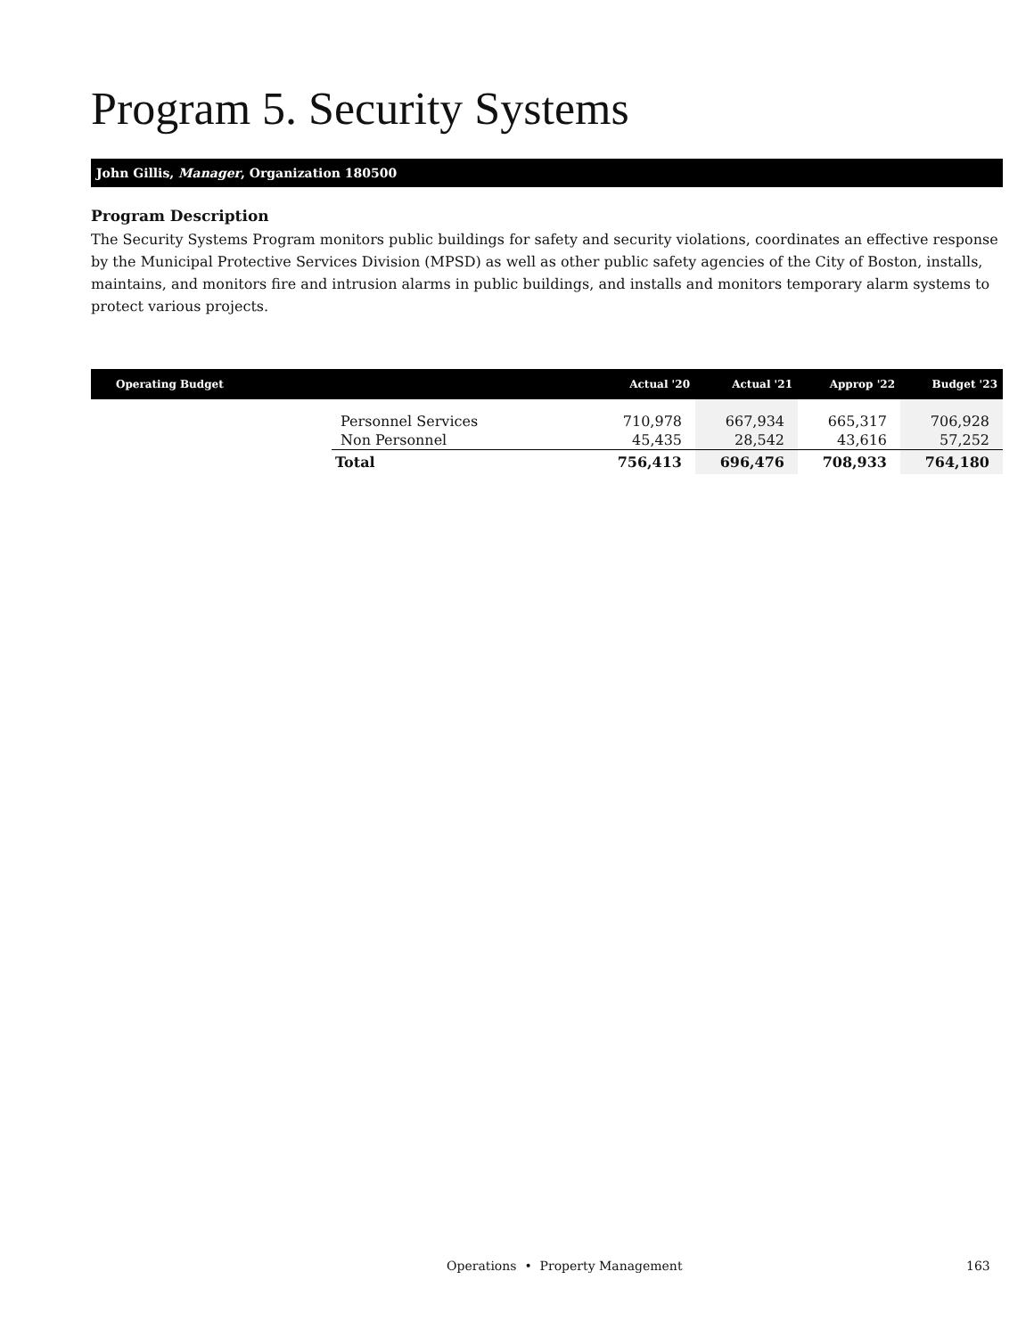Program 5. Security Systems
John Gillis, Manager, Organization 180500
Program Description
The Security Systems Program monitors public buildings for safety and security violations, coordinates an effective response by the Municipal Protective Services Division (MPSD) as well as other public safety agencies of the City of Boston, installs, maintains, and monitors fire and intrusion alarms in public buildings, and installs and monitors temporary alarm systems to protect various projects.
| Operating Budget | | Actual '20 | Actual '21 | Approp '22 | Budget '23 |
| --- | --- | --- | --- | --- | --- |
| | Personnel Services | 710,978 | 667,934 | 665,317 | 706,928 |
| | Non Personnel | 45,435 | 28,542 | 43,616 | 57,252 |
| | Total | 756,413 | 696,476 | 708,933 | 764,180 |
Operations • Property Management 163